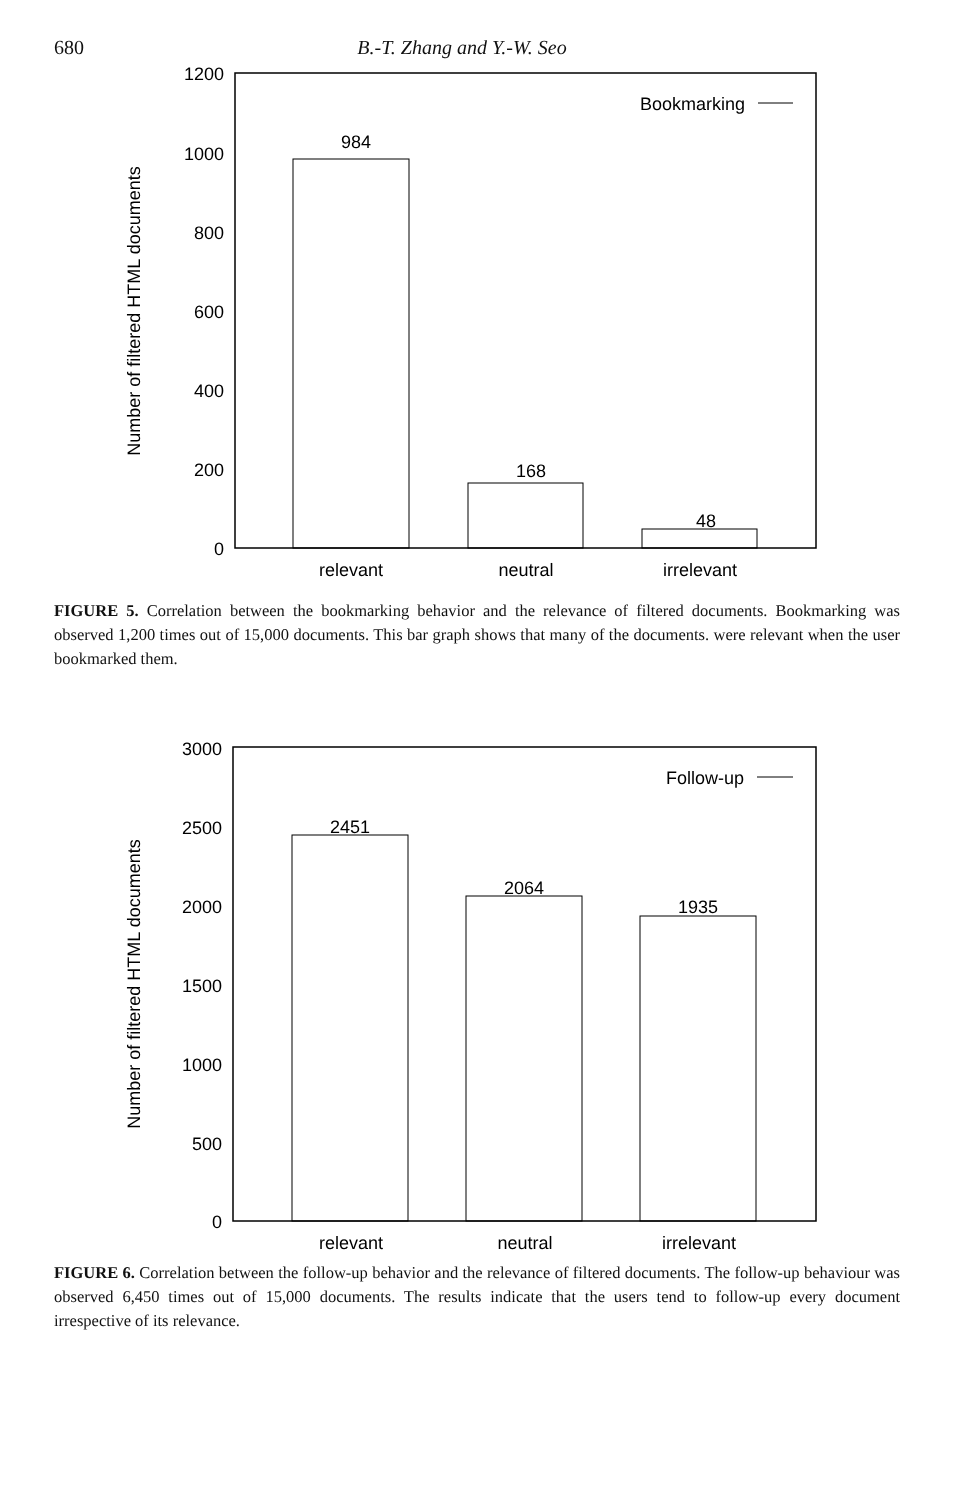680 B.-T. Zhang and Y.-W. Seo
1200
1000
800
600
400
200
0
Number of filtered HTML documents
Bookmarking
984
168
48
relevant
neutral
irrelevant
FIGURE 5. Correlation between the bookmarking behavior and the relevance of filtered documents. Bookmarking was observed 1,200 times out of 15,000 documents. This bar graph shows that many of the documents. were relevant when the user bookmarked them.
3000
2500
2000
1500
1000
500
0
Number of filtered HTML documents
Follow-up
2451
2064
1935
relevant
neutral
irrelevant
FIGURE 6. Correlation between the follow-up behavior and the relevance of filtered documents. The follow-up behaviour was observed 6,450 times out of 15,000 documents. The results indicate that the users tend to follow-up every document irrespective of its relevance.